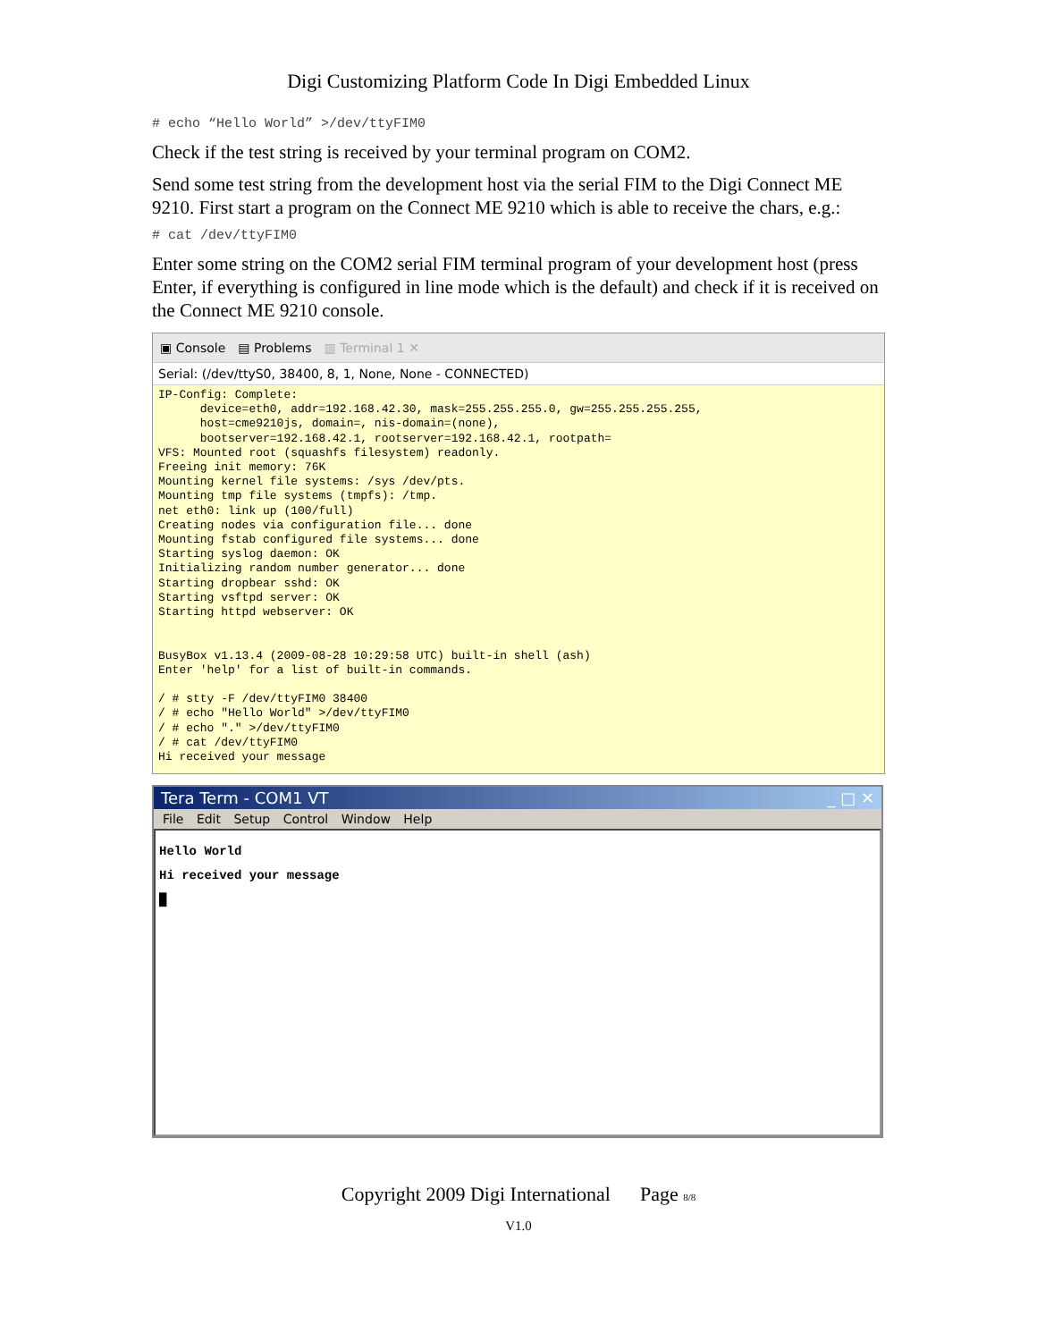Digi Customizing Platform Code In Digi Embedded Linux
# echo “Hello World” >/dev/ttyFIM0
Check if the test string is received by your terminal program on COM2.
Send some test string from the development host via the serial FIM to the Digi Connect ME 9210. First start a program on the Connect ME 9210 which is able to receive the chars, e.g.:
# cat /dev/ttyFIM0
Enter some string on the COM2 serial FIM terminal program of your development host (press Enter, if everything is configured in line mode which is the default) and check if it is received on the Connect ME 9210 console.
▣ Console ▤ Problems ▥ Terminal 1 ✕
Serial: (/dev/ttyS0, 38400, 8, 1, None, None - CONNECTED)
IP-Config: Complete: device=eth0, addr=192.168.42.30, mask=255.255.255.0, gw=255.255.255.255, host=cme9210js, domain=, nis-domain=(none), bootserver=192.168.42.1, rootserver=192.168.42.1, rootpath= VFS: Mounted root (squashfs filesystem) readonly. Freeing init memory: 76K Mounting kernel file systems: /sys /dev/pts. Mounting tmp file systems (tmpfs): /tmp. net eth0: link up (100/full) Creating nodes via configuration file... done Mounting fstab configured file systems... done Starting syslog daemon: OK Initializing random number generator... done Starting dropbear sshd: OK Starting vsftpd server: OK Starting httpd webserver: OK BusyBox v1.13.4 (2009-08-28 10:29:58 UTC) built-in shell (ash) Enter 'help' for a list of built-in commands. / # stty -F /dev/ttyFIM0 38400 / # echo "Hello World" >/dev/ttyFIM0 / # echo "." >/dev/ttyFIM0 / # cat /dev/ttyFIM0 Hi received your message
Tera Term - COM1 VT _ □ ✕
File Edit Setup Control Window Help
Hello World Hi received your message █
Copyright 2009 Digi International Page 8/8
V1.0